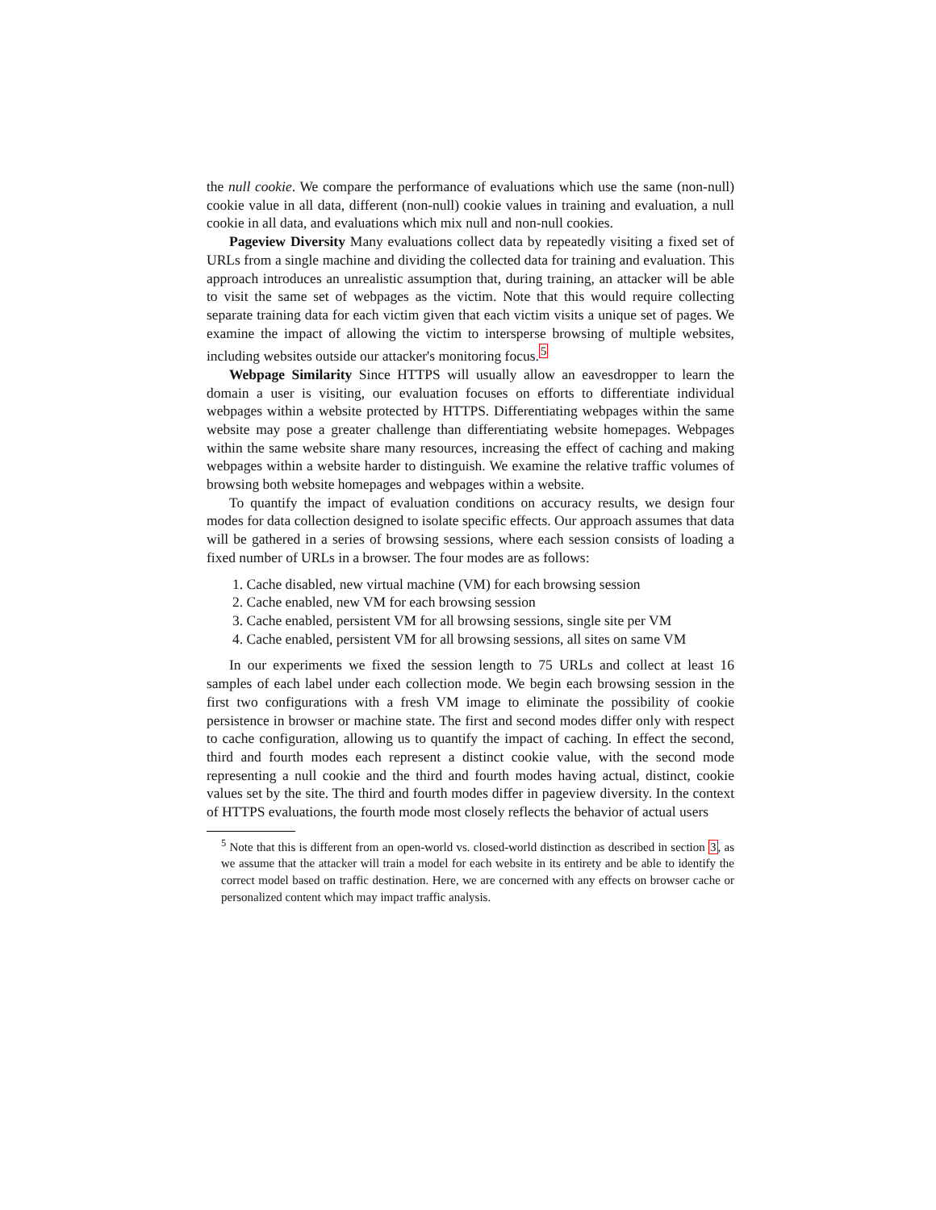the null cookie. We compare the performance of evaluations which use the same (non-null) cookie value in all data, different (non-null) cookie values in training and evaluation, a null cookie in all data, and evaluations which mix null and non-null cookies.
Pageview Diversity Many evaluations collect data by repeatedly visiting a fixed set of URLs from a single machine and dividing the collected data for training and evaluation. This approach introduces an unrealistic assumption that, during training, an attacker will be able to visit the same set of webpages as the victim. Note that this would require collecting separate training data for each victim given that each victim visits a unique set of pages. We examine the impact of allowing the victim to intersperse browsing of multiple websites, including websites outside our attacker's monitoring focus.<sup>5</sup>
Webpage Similarity Since HTTPS will usually allow an eavesdropper to learn the domain a user is visiting, our evaluation focuses on efforts to differentiate individual webpages within a website protected by HTTPS. Differentiating webpages within the same website may pose a greater challenge than differentiating website homepages. Webpages within the same website share many resources, increasing the effect of caching and making webpages within a website harder to distinguish. We examine the relative traffic volumes of browsing both website homepages and webpages within a website.
To quantify the impact of evaluation conditions on accuracy results, we design four modes for data collection designed to isolate specific effects. Our approach assumes that data will be gathered in a series of browsing sessions, where each session consists of loading a fixed number of URLs in a browser. The four modes are as follows:
1. Cache disabled, new virtual machine (VM) for each browsing session
2. Cache enabled, new VM for each browsing session
3. Cache enabled, persistent VM for all browsing sessions, single site per VM
4. Cache enabled, persistent VM for all browsing sessions, all sites on same VM
In our experiments we fixed the session length to 75 URLs and collect at least 16 samples of each label under each collection mode. We begin each browsing session in the first two configurations with a fresh VM image to eliminate the possibility of cookie persistence in browser or machine state. The first and second modes differ only with respect to cache configuration, allowing us to quantify the impact of caching. In effect the second, third and fourth modes each represent a distinct cookie value, with the second mode representing a null cookie and the third and fourth modes having actual, distinct, cookie values set by the site. The third and fourth modes differ in pageview diversity. In the context of HTTPS evaluations, the fourth mode most closely reflects the behavior of actual users
<sup>5</sup> Note that this is different from an open-world vs. closed-world distinction as described in section 3, as we assume that the attacker will train a model for each website in its entirety and be able to identify the correct model based on traffic destination. Here, we are concerned with any effects on browser cache or personalized content which may impact traffic analysis.